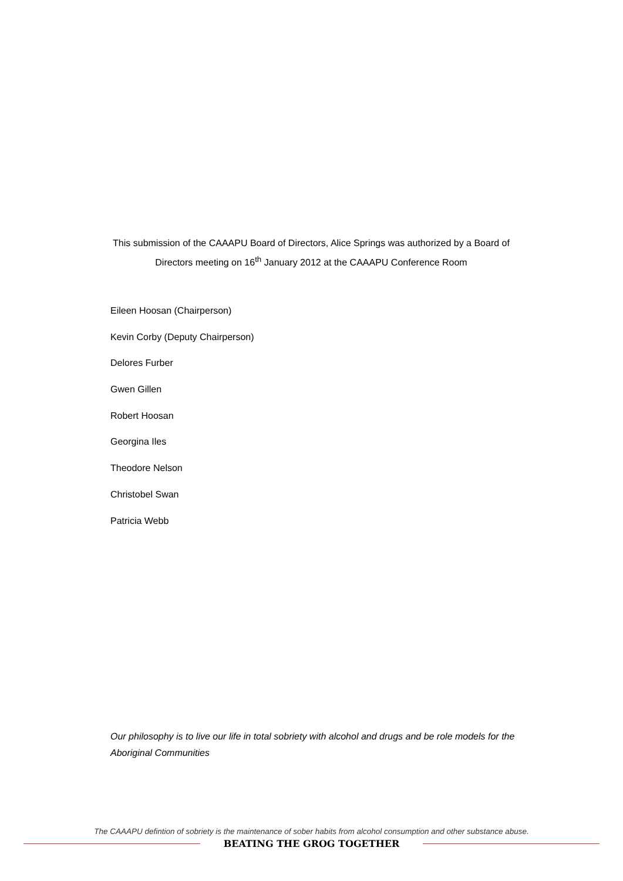This submission of the CAAAPU Board of Directors, Alice Springs was authorized by a Board of Directors meeting on 16<sup>th</sup> January 2012 at the CAAAPU Conference Room
Eileen Hoosan (Chairperson)
Kevin Corby (Deputy Chairperson)
Delores Furber
Gwen Gillen
Robert Hoosan
Georgina Iles
Theodore Nelson
Christobel Swan
Patricia Webb
Our philosophy is to live our life in total sobriety with alcohol and drugs and be role models for the Aboriginal Communities
The CAAAPU defintion of sobriety is the maintenance of sober habits from alcohol consumption and other substance abuse.
BEATING THE GROG TOGETHER